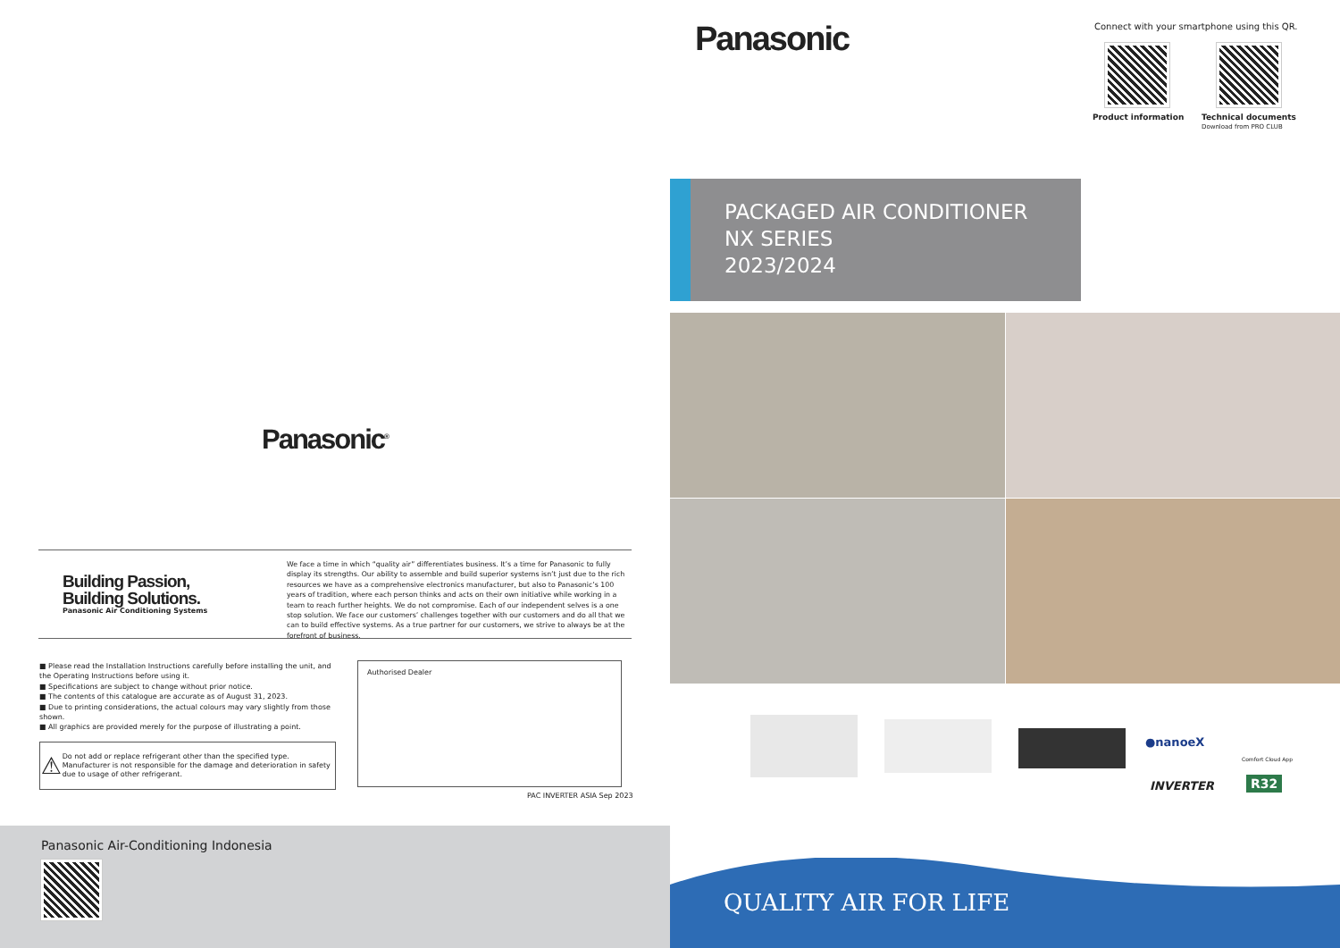Panasonic<sup>®</sup>
Building Passion,
Building Solutions.
Panasonic Air Conditioning Systems
We face a time in which “quality air” differentiates business. It’s a time for Panasonic to fully display its strengths. Our ability to assemble and build superior systems isn’t just due to the rich resources we have as a comprehensive electronics manufacturer, but also to Panasonic’s 100 years of tradition, where each person thinks and acts on their own initiative while working in a team to reach further heights. We do not compromise. Each of our independent selves is a one stop solution. We face our customers’ challenges together with our customers and do all that we can to build effective systems. As a true partner for our customers, we strive to always be at the forefront of business.
■ Please read the Installation Instructions carefully before installing the unit, and the Operating Instructions before using it.
■ Specifications are subject to change without prior notice.
■ The contents of this catalogue are accurate as of August 31, 2023.
■ Due to printing considerations, the actual colours may vary slightly from those shown.
■ All graphics are provided merely for the purpose of illustrating a point.
⚠
Do not add or replace refrigerant other than the specified type. Manufacturer is not responsible for the damage and deterioration in safety due to usage of other refrigerant.
Authorised Dealer
PAC INVERTER ASIA Sep 2023
Panasonic Air-Conditioning Indonesia
Panasonic
Connect with your smartphone using this QR.
Product information
Technical documents
Download from PRO CLUB
PACKAGED AIR CONDITIONER
NX SERIES
2023/2024
●nanoeX
Comfort Cloud App
INVERTER R32
QUALITY AIR FOR LIFE